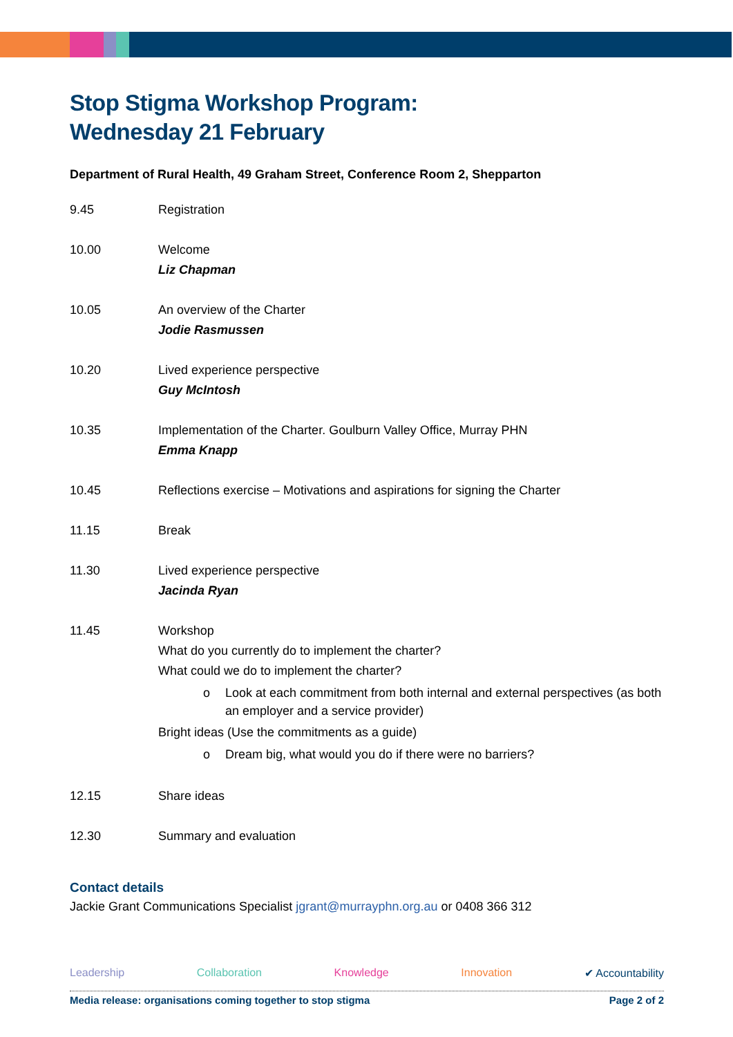Stop Stigma Workshop Program:
Wednesday 21 February
Department of Rural Health, 49 Graham Street, Conference Room 2, Shepparton
| 9.45 | Registration |
| 10.00 | Welcome Liz Chapman |
| 10.05 | An overview of the Charter Jodie Rasmussen |
| 10.20 | Lived experience perspective Guy McIntosh |
| 10.35 | Implementation of the Charter. Goulburn Valley Office, Murray PHN Emma Knapp |
| 10.45 | Reflections exercise – Motivations and aspirations for signing the Charter |
| 11.15 | Break |
| 11.30 | Lived experience perspective Jacinda Ryan |
| 11.45 | Workshop What do you currently do to implement the charter? What could we do to implement the charter? o Look at each commitment from both internal and external perspectives (as both an employer and a service provider) Bright ideas (Use the commitments as a guide) o Dream big, what would you do if there were no barriers? |
| 12.15 | Share ideas |
| 12.30 | Summary and evaluation |
Contact details
Jackie Grant Communications Specialist jgrant@murrayphn.org.au or 0408 366 312
Leadership Collaboration Knowledge Innovation ✔ Accountability
Media release: organisations coming together to stop stigma Page 2 of 2